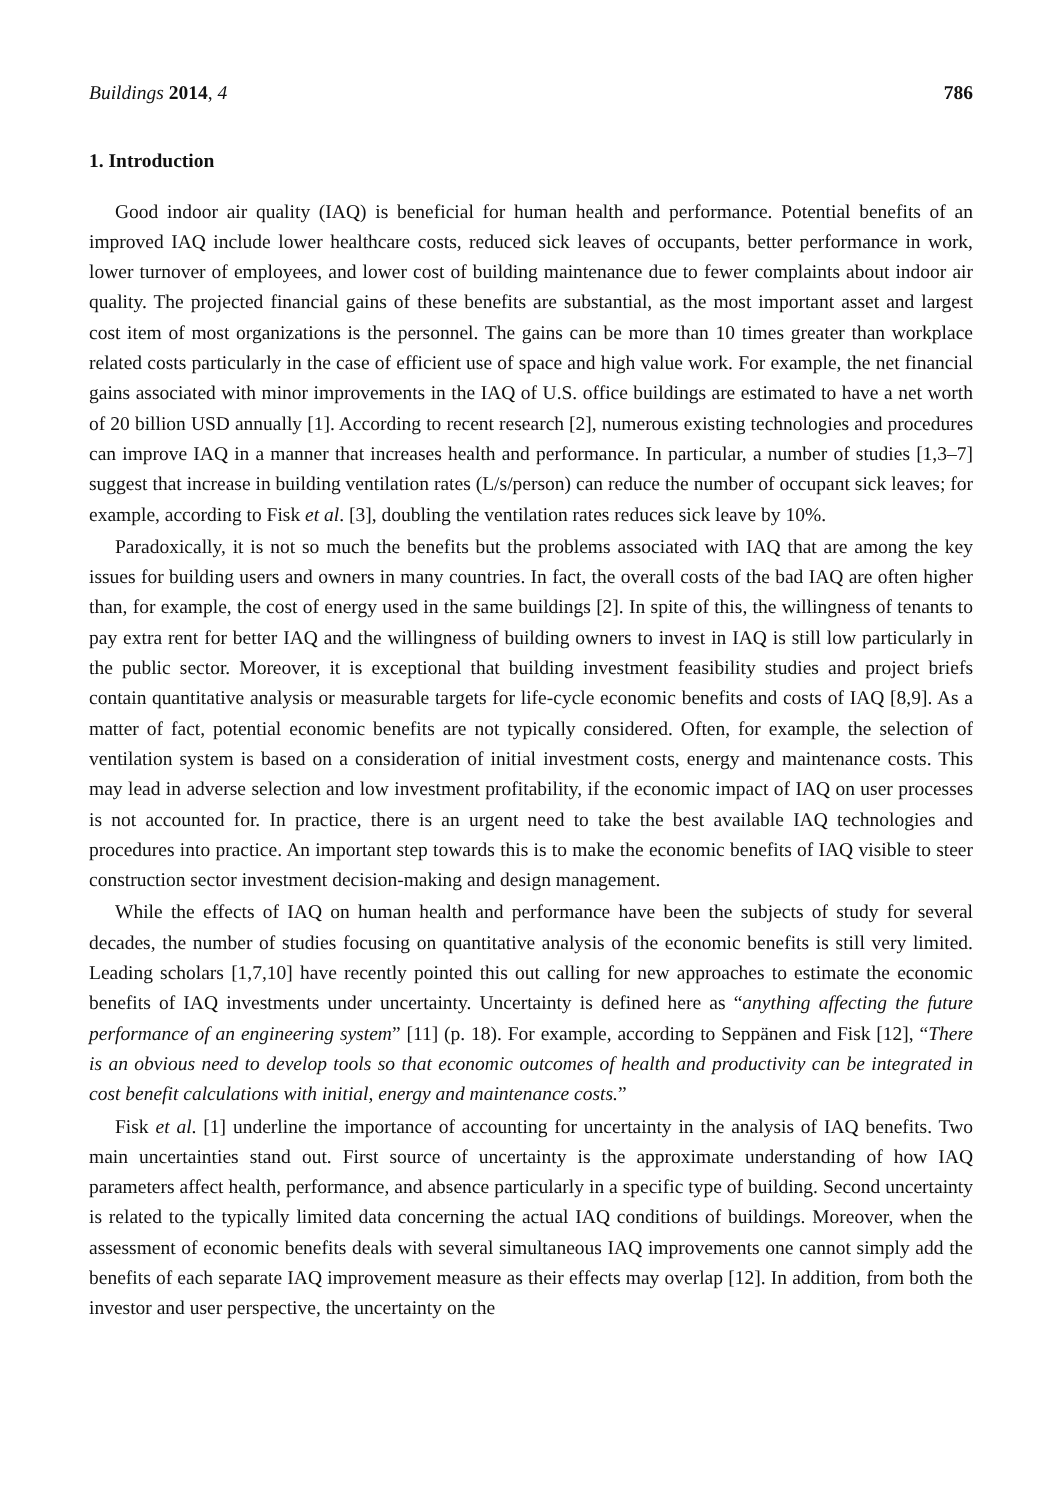Buildings 2014, 4 786
1. Introduction
Good indoor air quality (IAQ) is beneficial for human health and performance. Potential benefits of an improved IAQ include lower healthcare costs, reduced sick leaves of occupants, better performance in work, lower turnover of employees, and lower cost of building maintenance due to fewer complaints about indoor air quality. The projected financial gains of these benefits are substantial, as the most important asset and largest cost item of most organizations is the personnel. The gains can be more than 10 times greater than workplace related costs particularly in the case of efficient use of space and high value work. For example, the net financial gains associated with minor improvements in the IAQ of U.S. office buildings are estimated to have a net worth of 20 billion USD annually [1]. According to recent research [2], numerous existing technologies and procedures can improve IAQ in a manner that increases health and performance. In particular, a number of studies [1,3–7] suggest that increase in building ventilation rates (L/s/person) can reduce the number of occupant sick leaves; for example, according to Fisk et al. [3], doubling the ventilation rates reduces sick leave by 10%.
Paradoxically, it is not so much the benefits but the problems associated with IAQ that are among the key issues for building users and owners in many countries. In fact, the overall costs of the bad IAQ are often higher than, for example, the cost of energy used in the same buildings [2]. In spite of this, the willingness of tenants to pay extra rent for better IAQ and the willingness of building owners to invest in IAQ is still low particularly in the public sector. Moreover, it is exceptional that building investment feasibility studies and project briefs contain quantitative analysis or measurable targets for life-cycle economic benefits and costs of IAQ [8,9]. As a matter of fact, potential economic benefits are not typically considered. Often, for example, the selection of ventilation system is based on a consideration of initial investment costs, energy and maintenance costs. This may lead in adverse selection and low investment profitability, if the economic impact of IAQ on user processes is not accounted for. In practice, there is an urgent need to take the best available IAQ technologies and procedures into practice. An important step towards this is to make the economic benefits of IAQ visible to steer construction sector investment decision-making and design management.
While the effects of IAQ on human health and performance have been the subjects of study for several decades, the number of studies focusing on quantitative analysis of the economic benefits is still very limited. Leading scholars [1,7,10] have recently pointed this out calling for new approaches to estimate the economic benefits of IAQ investments under uncertainty. Uncertainty is defined here as “anything affecting the future performance of an engineering system” [11] (p. 18). For example, according to Seppänen and Fisk [12], “There is an obvious need to develop tools so that economic outcomes of health and productivity can be integrated in cost benefit calculations with initial, energy and maintenance costs.”
Fisk et al. [1] underline the importance of accounting for uncertainty in the analysis of IAQ benefits. Two main uncertainties stand out. First source of uncertainty is the approximate understanding of how IAQ parameters affect health, performance, and absence particularly in a specific type of building. Second uncertainty is related to the typically limited data concerning the actual IAQ conditions of buildings. Moreover, when the assessment of economic benefits deals with several simultaneous IAQ improvements one cannot simply add the benefits of each separate IAQ improvement measure as their effects may overlap [12]. In addition, from both the investor and user perspective, the uncertainty on the